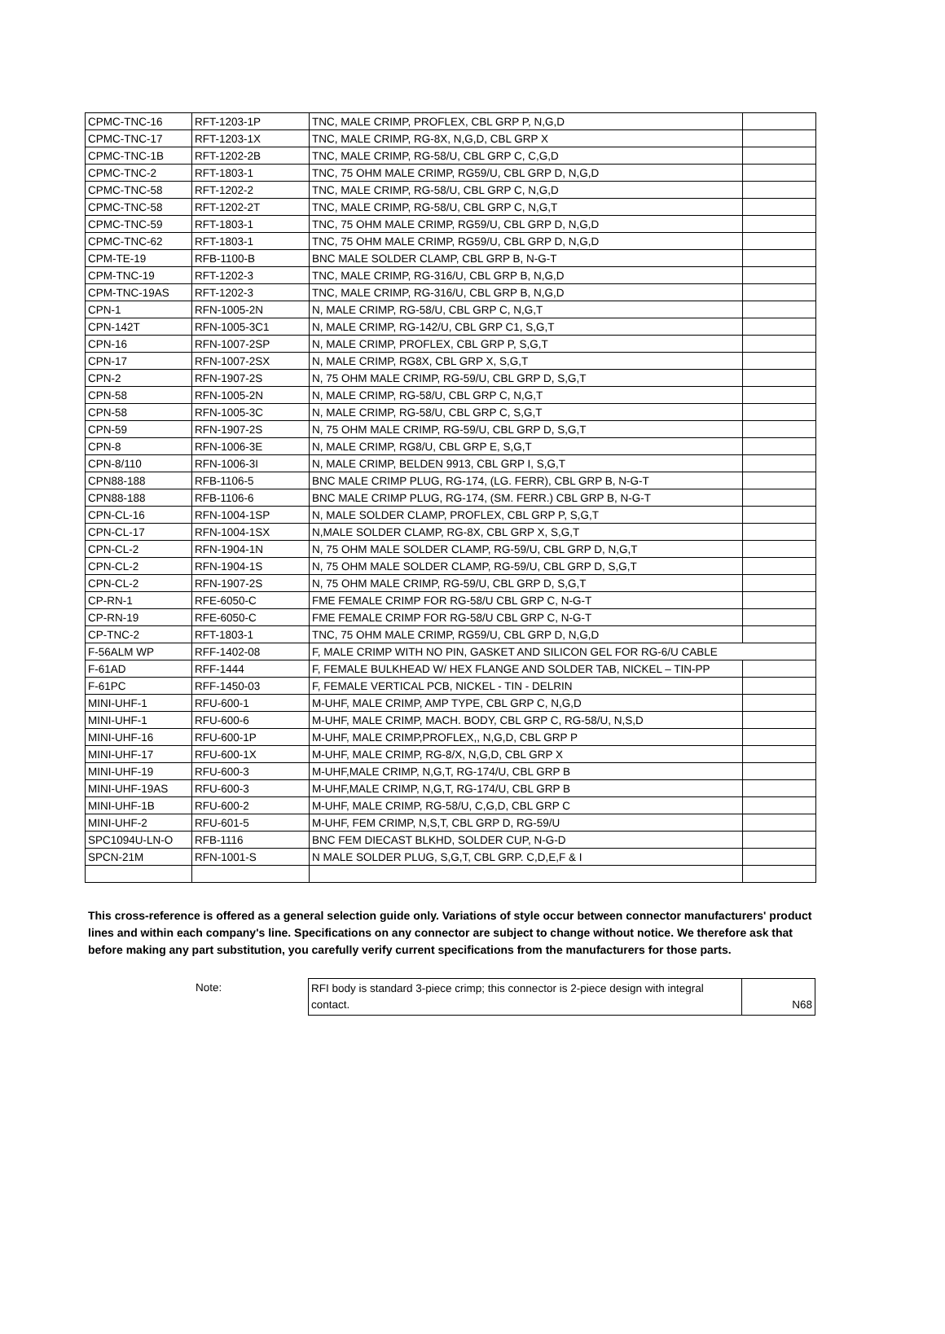| CPMC-TNC-16 | RFT-1203-1P | TNC, MALE CRIMP, PROFLEX, CBL GRP P, N,G,D | |
| CPMC-TNC-17 | RFT-1203-1X | TNC, MALE CRIMP, RG-8X, N,G,D, CBL GRP X | |
| CPMC-TNC-1B | RFT-1202-2B | TNC, MALE CRIMP, RG-58/U, CBL GRP C, C,G,D | |
| CPMC-TNC-2 | RFT-1803-1 | TNC, 75 OHM MALE CRIMP, RG59/U, CBL GRP D, N,G,D | |
| CPMC-TNC-58 | RFT-1202-2 | TNC, MALE CRIMP, RG-58/U, CBL GRP C, N,G,D | |
| CPMC-TNC-58 | RFT-1202-2T | TNC, MALE CRIMP, RG-58/U, CBL GRP C, N,G,T | |
| CPMC-TNC-59 | RFT-1803-1 | TNC, 75 OHM MALE CRIMP, RG59/U, CBL GRP D, N,G,D | |
| CPMC-TNC-62 | RFT-1803-1 | TNC, 75 OHM MALE CRIMP, RG59/U, CBL GRP D, N,G,D | |
| CPM-TE-19 | RFB-1100-B | BNC MALE SOLDER CLAMP, CBL GRP B, N-G-T | |
| CPM-TNC-19 | RFT-1202-3 | TNC, MALE CRIMP, RG-316/U, CBL GRP B, N,G,D | |
| CPM-TNC-19AS | RFT-1202-3 | TNC, MALE CRIMP, RG-316/U, CBL GRP B, N,G,D | |
| CPN-1 | RFN-1005-2N | N, MALE CRIMP, RG-58/U, CBL GRP C, N,G,T | |
| CPN-142T | RFN-1005-3C1 | N, MALE CRIMP, RG-142/U, CBL GRP C1, S,G,T | |
| CPN-16 | RFN-1007-2SP | N, MALE CRIMP, PROFLEX, CBL GRP P, S,G,T | |
| CPN-17 | RFN-1007-2SX | N, MALE CRIMP, RG8X, CBL GRP X, S,G,T | |
| CPN-2 | RFN-1907-2S | N, 75 OHM MALE CRIMP, RG-59/U, CBL GRP D, S,G,T | |
| CPN-58 | RFN-1005-2N | N, MALE CRIMP, RG-58/U, CBL GRP C, N,G,T | |
| CPN-58 | RFN-1005-3C | N, MALE CRIMP, RG-58/U, CBL GRP C, S,G,T | |
| CPN-59 | RFN-1907-2S | N, 75 OHM MALE CRIMP, RG-59/U, CBL GRP D, S,G,T | |
| CPN-8 | RFN-1006-3E | N, MALE CRIMP, RG8/U, CBL GRP E, S,G,T | |
| CPN-8/110 | RFN-1006-3I | N, MALE CRIMP, BELDEN 9913, CBL GRP I, S,G,T | |
| CPN88-188 | RFB-1106-5 | BNC MALE CRIMP PLUG, RG-174, (LG. FERR), CBL GRP B, N-G-T | |
| CPN88-188 | RFB-1106-6 | BNC MALE CRIMP PLUG, RG-174, (SM. FERR.) CBL GRP B, N-G-T | |
| CPN-CL-16 | RFN-1004-1SP | N, MALE SOLDER CLAMP, PROFLEX, CBL GRP P, S,G,T | |
| CPN-CL-17 | RFN-1004-1SX | N,MALE SOLDER CLAMP, RG-8X, CBL GRP X, S,G,T | |
| CPN-CL-2 | RFN-1904-1N | N, 75 OHM MALE SOLDER CLAMP, RG-59/U, CBL GRP D, N,G,T | |
| CPN-CL-2 | RFN-1904-1S | N, 75 OHM MALE SOLDER CLAMP, RG-59/U, CBL GRP D, S,G,T | |
| CPN-CL-2 | RFN-1907-2S | N, 75 OHM MALE CRIMP, RG-59/U, CBL GRP D, S,G,T | |
| CP-RN-1 | RFE-6050-C | FME FEMALE CRIMP FOR RG-58/U CBL GRP C, N-G-T | |
| CP-RN-19 | RFE-6050-C | FME FEMALE CRIMP FOR RG-58/U CBL GRP C, N-G-T | |
| CP-TNC-2 | RFT-1803-1 | TNC, 75 OHM MALE CRIMP, RG59/U, CBL GRP D, N,G,D | |
| F-56ALM WP | RFF-1402-08 | F, MALE CRIMP WITH NO PIN, GASKET AND SILICON GEL FOR RG-6/U CABLE | |
| F-61AD | RFF-1444 | F, FEMALE BULKHEAD W/ HEX FLANGE AND SOLDER TAB, NICKEL – TIN-PP | |
| F-61PC | RFF-1450-03 | F, FEMALE VERTICAL PCB, NICKEL - TIN - DELRIN | |
| MINI-UHF-1 | RFU-600-1 | M-UHF, MALE CRIMP, AMP TYPE, CBL GRP C, N,G,D | |
| MINI-UHF-1 | RFU-600-6 | M-UHF, MALE CRIMP, MACH. BODY, CBL GRP C, RG-58/U, N,S,D | |
| MINI-UHF-16 | RFU-600-1P | M-UHF, MALE CRIMP,PROFLEX,, N,G,D, CBL GRP P | |
| MINI-UHF-17 | RFU-600-1X | M-UHF, MALE CRIMP, RG-8/X, N,G,D, CBL GRP X | |
| MINI-UHF-19 | RFU-600-3 | M-UHF,MALE CRIMP, N,G,T, RG-174/U, CBL GRP B | |
| MINI-UHF-19AS | RFU-600-3 | M-UHF,MALE CRIMP, N,G,T, RG-174/U, CBL GRP B | |
| MINI-UHF-1B | RFU-600-2 | M-UHF, MALE CRIMP, RG-58/U, C,G,D, CBL GRP C | |
| MINI-UHF-2 | RFU-601-5 | M-UHF, FEM CRIMP, N,S,T, CBL GRP D, RG-59/U | |
| SPC1094U-LN-O | RFB-1116 | BNC FEM DIECAST BLKHD, SOLDER CUP, N-G-D | |
| SPCN-21M | RFN-1001-S | N MALE SOLDER PLUG, S,G,T, CBL GRP. C,D,E,F & I | |
This cross-reference is offered as a general selection guide only. Variations of style occur between connector manufacturers' product lines and within each company's line. Specifications on any connector are subject to change without notice. We therefore ask that before making any part substitution, you carefully verify current specifications from the manufacturers for those parts.
Note:
| RFI body is standard 3-piece crimp; this connector is 2-piece design with integral contact. | N68 |